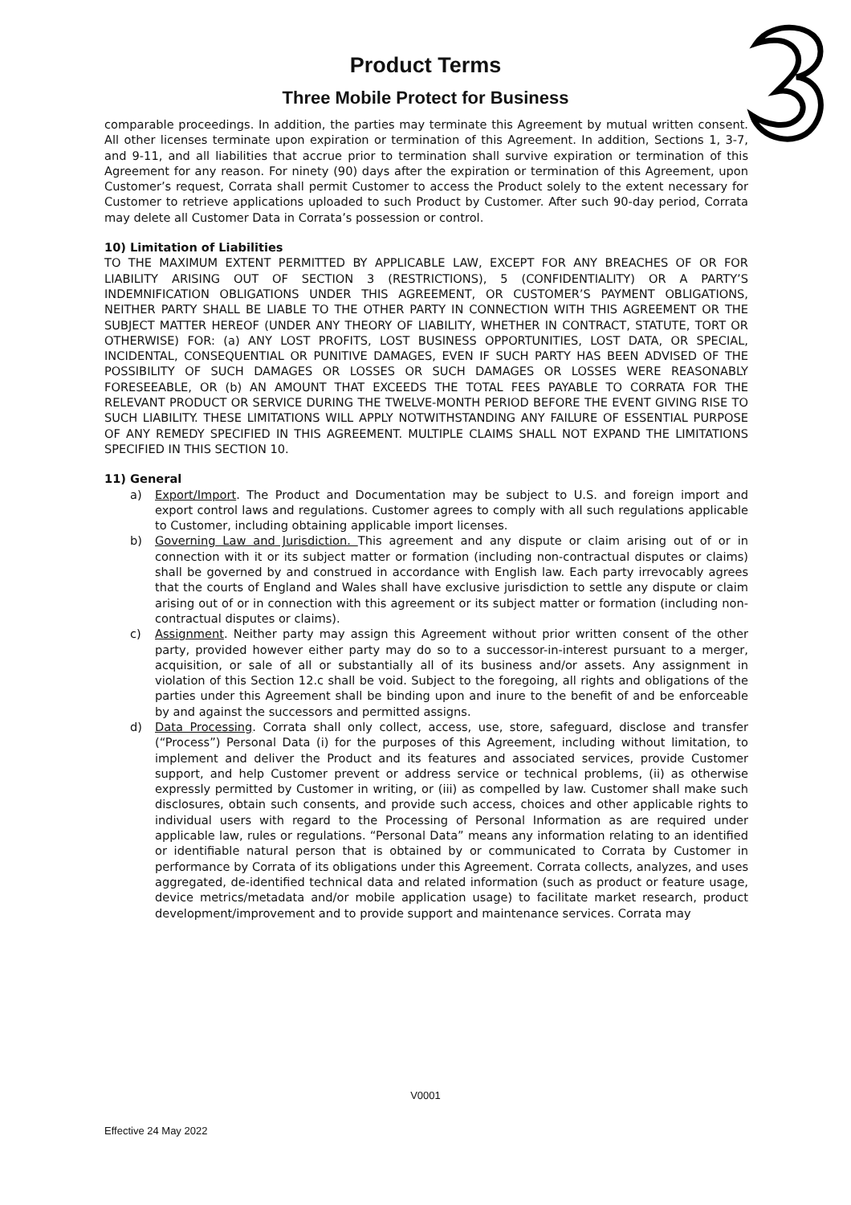Product Terms
Three Mobile Protect for Business
comparable proceedings. In addition, the parties may terminate this Agreement by mutual written consent. All other licenses terminate upon expiration or termination of this Agreement. In addition, Sections 1, 3-7, and 9-11, and all liabilities that accrue prior to termination shall survive expiration or termination of this Agreement for any reason. For ninety (90) days after the expiration or termination of this Agreement, upon Customer’s request, Corrata shall permit Customer to access the Product solely to the extent necessary for Customer to retrieve applications uploaded to such Product by Customer. After such 90-day period, Corrata may delete all Customer Data in Corrata’s possession or control.
10) Limitation of Liabilities
TO THE MAXIMUM EXTENT PERMITTED BY APPLICABLE LAW, EXCEPT FOR ANY BREACHES OF OR FOR LIABILITY ARISING OUT OF SECTION 3 (RESTRICTIONS), 5 (CONFIDENTIALITY) OR A PARTY’S INDEMNIFICATION OBLIGATIONS UNDER THIS AGREEMENT, OR CUSTOMER’S PAYMENT OBLIGATIONS, NEITHER PARTY SHALL BE LIABLE TO THE OTHER PARTY IN CONNECTION WITH THIS AGREEMENT OR THE SUBJECT MATTER HEREOF (UNDER ANY THEORY OF LIABILITY, WHETHER IN CONTRACT, STATUTE, TORT OR OTHERWISE) FOR: (a) ANY LOST PROFITS, LOST BUSINESS OPPORTUNITIES, LOST DATA, OR SPECIAL, INCIDENTAL, CONSEQUENTIAL OR PUNITIVE DAMAGES, EVEN IF SUCH PARTY HAS BEEN ADVISED OF THE POSSIBILITY OF SUCH DAMAGES OR LOSSES OR SUCH DAMAGES OR LOSSES WERE REASONABLY FORESEEABLE, OR (b) AN AMOUNT THAT EXCEEDS THE TOTAL FEES PAYABLE TO CORRATA FOR THE RELEVANT PRODUCT OR SERVICE DURING THE TWELVE-MONTH PERIOD BEFORE THE EVENT GIVING RISE TO SUCH LIABILITY. THESE LIMITATIONS WILL APPLY NOTWITHSTANDING ANY FAILURE OF ESSENTIAL PURPOSE OF ANY REMEDY SPECIFIED IN THIS AGREEMENT. MULTIPLE CLAIMS SHALL NOT EXPAND THE LIMITATIONS SPECIFIED IN THIS SECTION 10.
11) General
a) Export/Import. The Product and Documentation may be subject to U.S. and foreign import and export control laws and regulations. Customer agrees to comply with all such regulations applicable to Customer, including obtaining applicable import licenses.
b) Governing Law and Jurisdiction. This agreement and any dispute or claim arising out of or in connection with it or its subject matter or formation (including non-contractual disputes or claims) shall be governed by and construed in accordance with English law. Each party irrevocably agrees that the courts of England and Wales shall have exclusive jurisdiction to settle any dispute or claim arising out of or in connection with this agreement or its subject matter or formation (including non-contractual disputes or claims).
c) Assignment. Neither party may assign this Agreement without prior written consent of the other party, provided however either party may do so to a successor-in-interest pursuant to a merger, acquisition, or sale of all or substantially all of its business and/or assets. Any assignment in violation of this Section 12.c shall be void. Subject to the foregoing, all rights and obligations of the parties under this Agreement shall be binding upon and inure to the benefit of and be enforceable by and against the successors and permitted assigns.
d) Data Processing. Corrata shall only collect, access, use, store, safeguard, disclose and transfer (“Process”) Personal Data (i) for the purposes of this Agreement, including without limitation, to implement and deliver the Product and its features and associated services, provide Customer support, and help Customer prevent or address service or technical problems, (ii) as otherwise expressly permitted by Customer in writing, or (iii) as compelled by law. Customer shall make such disclosures, obtain such consents, and provide such access, choices and other applicable rights to individual users with regard to the Processing of Personal Information as are required under applicable law, rules or regulations. “Personal Data” means any information relating to an identified or identifiable natural person that is obtained by or communicated to Corrata by Customer in performance by Corrata of its obligations under this Agreement. Corrata collects, analyzes, and uses aggregated, de-identified technical data and related information (such as product or feature usage, device metrics/metadata and/or mobile application usage) to facilitate market research, product development/improvement and to provide support and maintenance services. Corrata may
V0001
Effective 24 May 2022